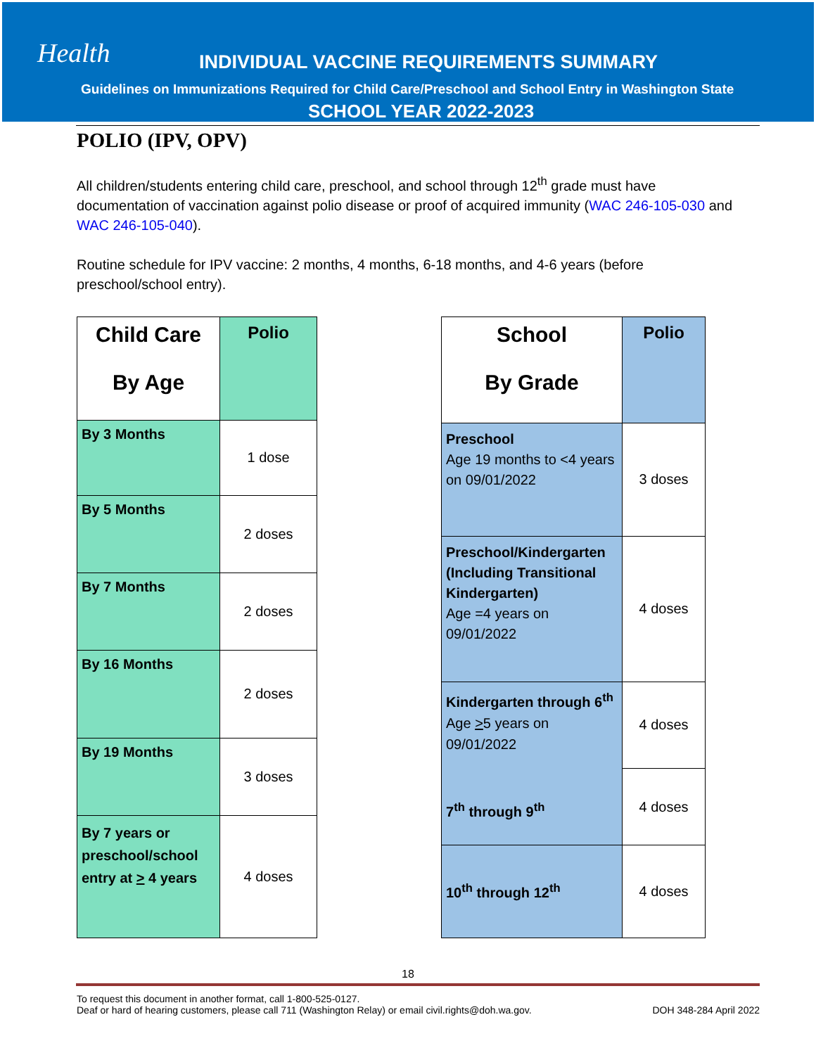Health
INDIVIDUAL VACCINE REQUIREMENTS SUMMARY
Guidelines on Immunizations Required for Child Care/Preschool and School Entry in Washington State
SCHOOL YEAR 2022-2023
POLIO (IPV, OPV)
All children/students entering child care, preschool, and school through 12<sup>th</sup> grade must have documentation of vaccination against polio disease or proof of acquired immunity (WAC 246-105-030 and WAC 246-105-040).
Routine schedule for IPV vaccine: 2 months, 4 months, 6-18 months, and 4-6 years (before preschool/school entry).
| Child Care By Age | Polio |
| --- | --- |
| By 3 Months | 1 dose |
| By 5 Months | 2 doses |
| By 7 Months | 2 doses |
| By 16 Months | 2 doses |
| By 19 Months | 3 doses |
| By 7 years or preschool/school entry at > 4 years | 4 doses |
| School By Grade | Polio |
| --- | --- |
| Preschool Age 19 months to <4 years on 09/01/2022 | 3 doses |
| Preschool/Kindergarten (Including Transitional Kindergarten) Age =4 years on 09/01/2022 | 4 doses |
| Kindergarten through 6<sup>th</sup> Age > 5 years on 09/01/2022 7<sup>th</sup> through 9<sup>th</sup> | 4 doses |
| | 4 doses |
| 10<sup>th</sup> through 12<sup>th</sup> | 4 doses |
18
To request this document in another format, call 1-800-525-0127.
Deaf or hard of hearing customers, please call 711 (Washington Relay) or email civil.rights@doh.wa.gov.
DOH 348-284 April 2022